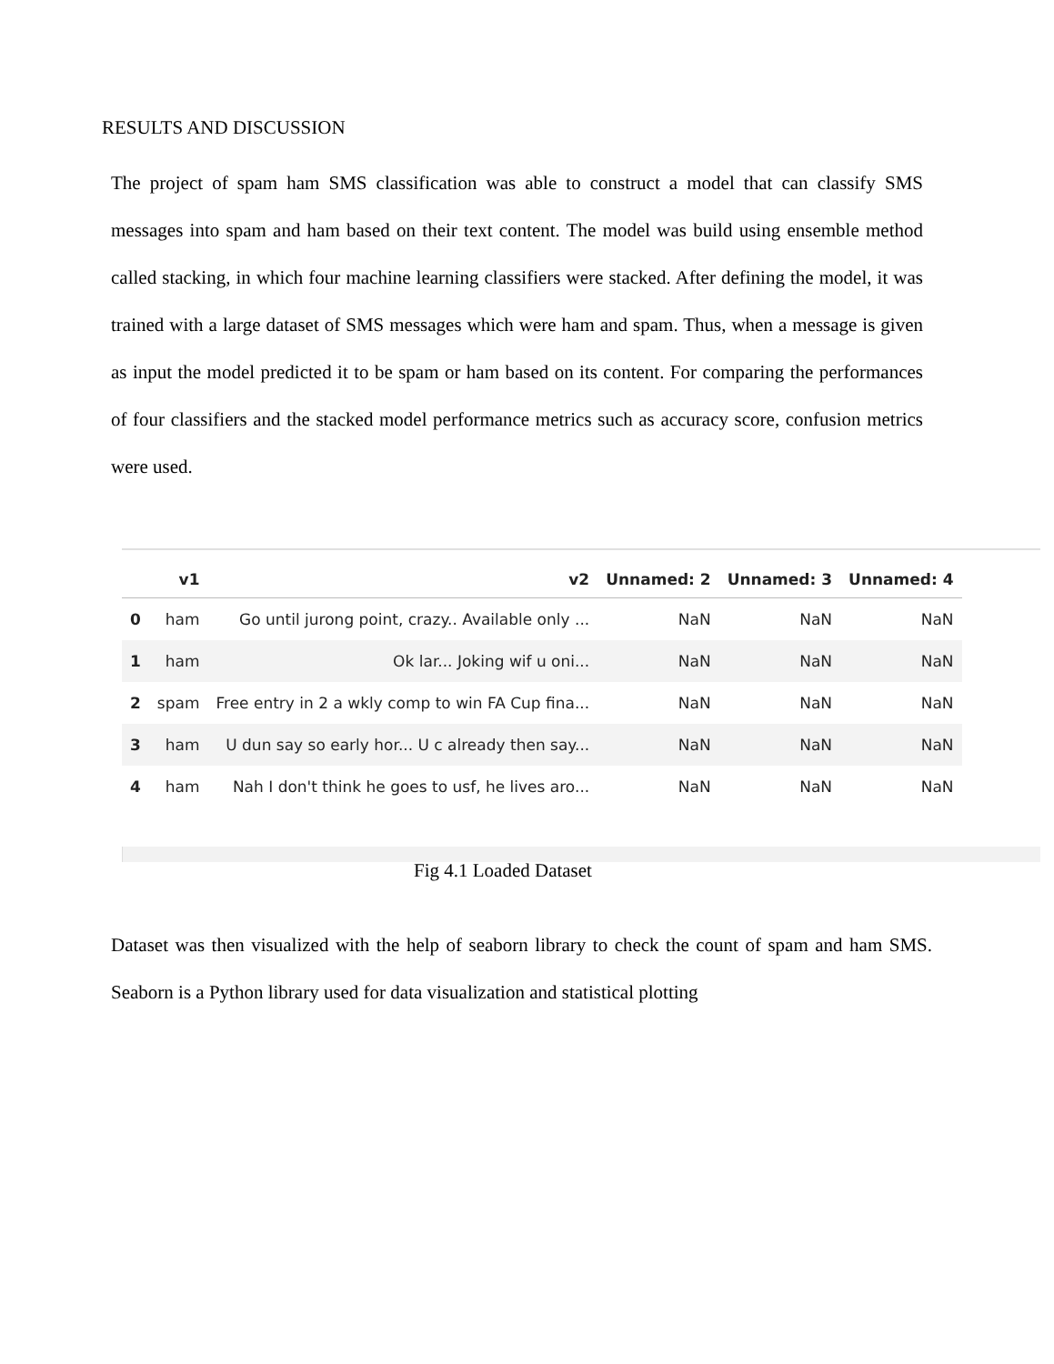RESULTS AND DISCUSSION
The project of spam ham SMS classification was able to construct a model that can classify SMS messages into spam and ham based on their text content. The model was build using ensemble method called stacking, in which four machine learning classifiers were stacked. After defining the model, it was trained with a large dataset of SMS messages which were ham and spam. Thus, when a message is given as input the model predicted it to be spam or ham based on its content. For comparing the performances of four classifiers and the stacked model performance metrics such as accuracy score, confusion metrics were used.
| | v1 | v2 | Unnamed: 2 | Unnamed: 3 | Unnamed: 4 |
| --- | --- | --- | --- | --- | --- |
| 0 | ham | Go until jurong point, crazy.. Available only ... | NaN | NaN | NaN |
| 1 | ham | Ok lar... Joking wif u oni... | NaN | NaN | NaN |
| 2 | spam | Free entry in 2 a wkly comp to win FA Cup fina... | NaN | NaN | NaN |
| 3 | ham | U dun say so early hor... U c already then say... | NaN | NaN | NaN |
| 4 | ham | Nah I don't think he goes to usf, he lives aro... | NaN | NaN | NaN |
Fig 4.1 Loaded Dataset
Dataset was then visualized with the help of seaborn library to check the count of spam and ham SMS. Seaborn is a Python library used for data visualization and statistical plotting